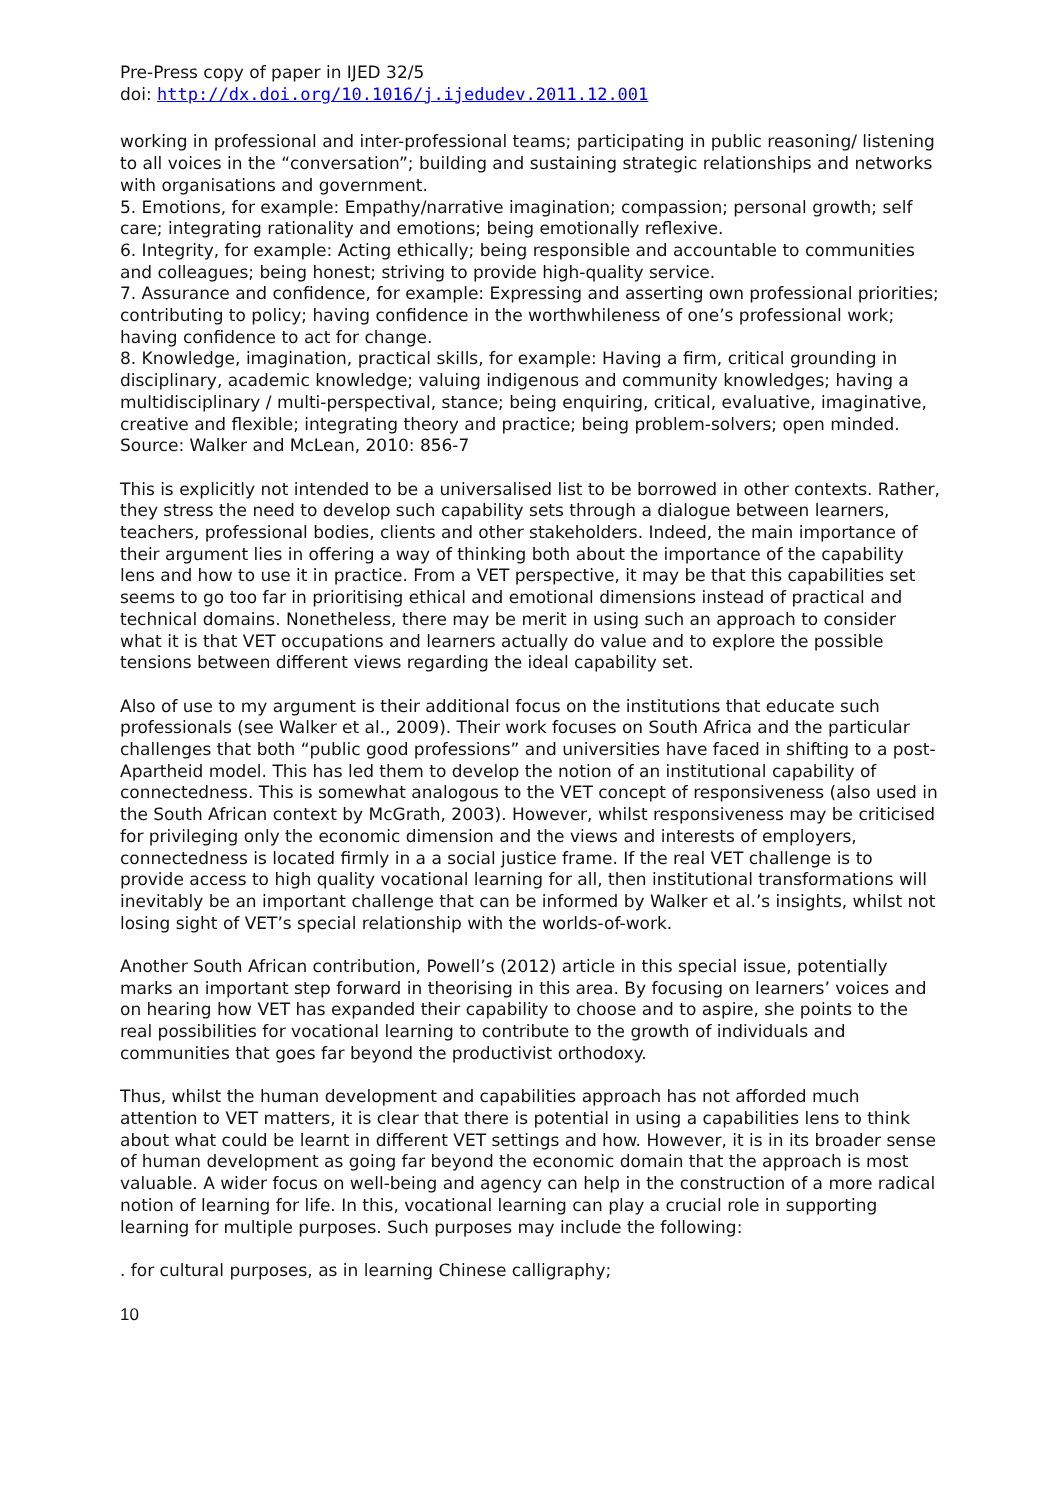Pre-Press copy of paper in IJED 32/5
doi: http://dx.doi.org/10.1016/j.ijedudev.2011.12.001
working in professional and inter-professional teams; participating in public reasoning/ listening to all voices in the “conversation”; building and sustaining strategic relationships and networks with organisations and government.
5. Emotions, for example: Empathy/narrative imagination; compassion; personal growth; self care; integrating rationality and emotions; being emotionally reflexive.
6. Integrity, for example: Acting ethically; being responsible and accountable to communities and colleagues; being honest; striving to provide high-quality service.
7. Assurance and confidence, for example: Expressing and asserting own professional priorities; contributing to policy; having confidence in the worthwhileness of one’s professional work; having confidence to act for change.
8. Knowledge, imagination, practical skills, for example: Having a firm, critical grounding in disciplinary, academic knowledge; valuing indigenous and community knowledges; having a multidisciplinary / multi-perspectival, stance; being enquiring, critical, evaluative, imaginative, creative and flexible; integrating theory and practice; being problem-solvers; open minded.
Source: Walker and McLean, 2010: 856-7
This is explicitly not intended to be a universalised list to be borrowed in other contexts. Rather, they stress the need to develop such capability sets through a dialogue between learners, teachers, professional bodies, clients and other stakeholders. Indeed, the main importance of their argument lies in offering a way of thinking both about the importance of the capability lens and how to use it in practice. From a VET perspective, it may be that this capabilities set seems to go too far in prioritising ethical and emotional dimensions instead of practical and technical domains. Nonetheless, there may be merit in using such an approach to consider what it is that VET occupations and learners actually do value and to explore the possible tensions between different views regarding the ideal capability set.
Also of use to my argument is their additional focus on the institutions that educate such professionals (see Walker et al., 2009). Their work focuses on South Africa and the particular challenges that both “public good professions” and universities have faced in shifting to a post-Apartheid model. This has led them to develop the notion of an institutional capability of connectedness. This is somewhat analogous to the VET concept of responsiveness (also used in the South African context by McGrath, 2003). However, whilst responsiveness may be criticised for privileging only the economic dimension and the views and interests of employers, connectedness is located firmly in a a social justice frame. If the real VET challenge is to provide access to high quality vocational learning for all, then institutional transformations will inevitably be an important challenge that can be informed by Walker et al.’s insights, whilst not losing sight of VET’s special relationship with the worlds-of-work.
Another South African contribution, Powell’s (2012) article in this special issue, potentially marks an important step forward in theorising in this area. By focusing on learners’ voices and on hearing how VET has expanded their capability to choose and to aspire, she points to the real possibilities for vocational learning to contribute to the growth of individuals and communities that goes far beyond the productivist orthodoxy.
Thus, whilst the human development and capabilities approach has not afforded much attention to VET matters, it is clear that there is potential in using a capabilities lens to think about what could be learnt in different VET settings and how. However, it is in its broader sense of human development as going far beyond the economic domain that the approach is most valuable. A wider focus on well-being and agency can help in the construction of a more radical notion of learning for life. In this, vocational learning can play a crucial role in supporting learning for multiple purposes. Such purposes may include the following:
. for cultural purposes, as in learning Chinese calligraphy;
10